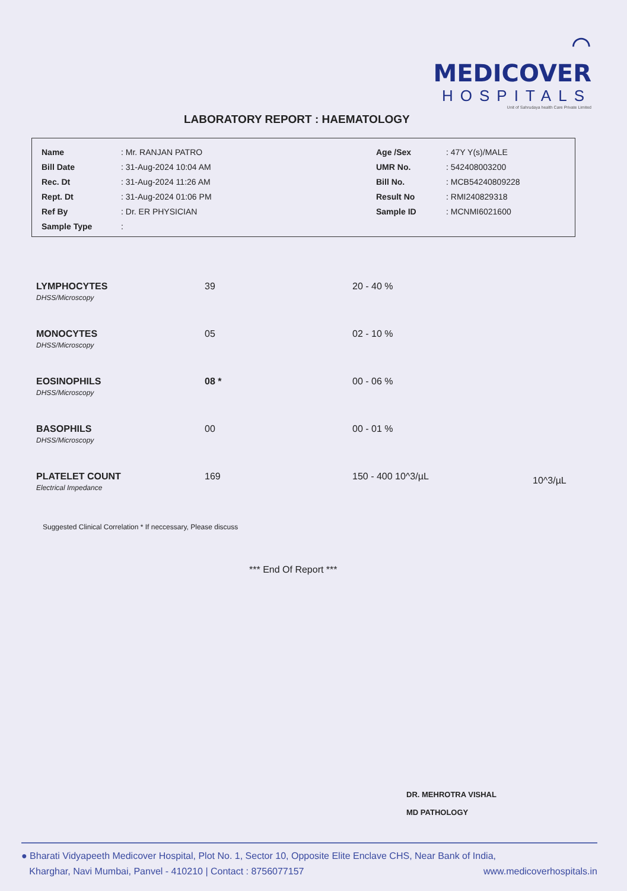⌒
MEDICOVER
HOSPITALS
Unit of Sahrudaya health Care Private Limited
LABORATORY REPORT : HAEMATOLOGY
| Name | : Mr. RANJAN PATRO | Age /Sex | : 47Y Y(s)/MALE |
| Bill Date | : 31-Aug-2024 10:04 AM | UMR No. | : 542408003200 |
| Rec. Dt | : 31-Aug-2024 11:26 AM | Bill No. | : MCB54240809228 |
| Rept. Dt | : 31-Aug-2024 01:06 PM | Result No | : RMI240829318 |
| Ref By | : Dr. ER PHYSICIAN | Sample ID | : MCNMI6021600 |
| Sample Type | : | | |
| LYMPHOCYTES DHSS/Microscopy | 39 | 20 - 40 % | |
| MONOCYTES DHSS/Microscopy | 05 | 02 - 10 % | |
| EOSINOPHILS DHSS/Microscopy | 08 * | 00 - 06 % | |
| BASOPHILS DHSS/Microscopy | 00 | 00 - 01 % | |
| PLATELET COUNT Electrical Impedance | 169 | 150 - 400 10^3/µL | 10^3/µL |
Suggested Clinical Correlation * If neccessary, Please discuss
*** End Of Report ***
DR. MEHROTRA VISHAL
MD PATHOLOGY
● Bharati Vidyapeeth Medicover Hospital, Plot No. 1, Sector 10, Opposite Elite Enclave CHS, Near Bank of India,
Kharghar, Navi Mumbai, Panvel - 410210 | Contact : 8756077157 www.medicoverhospitals.in